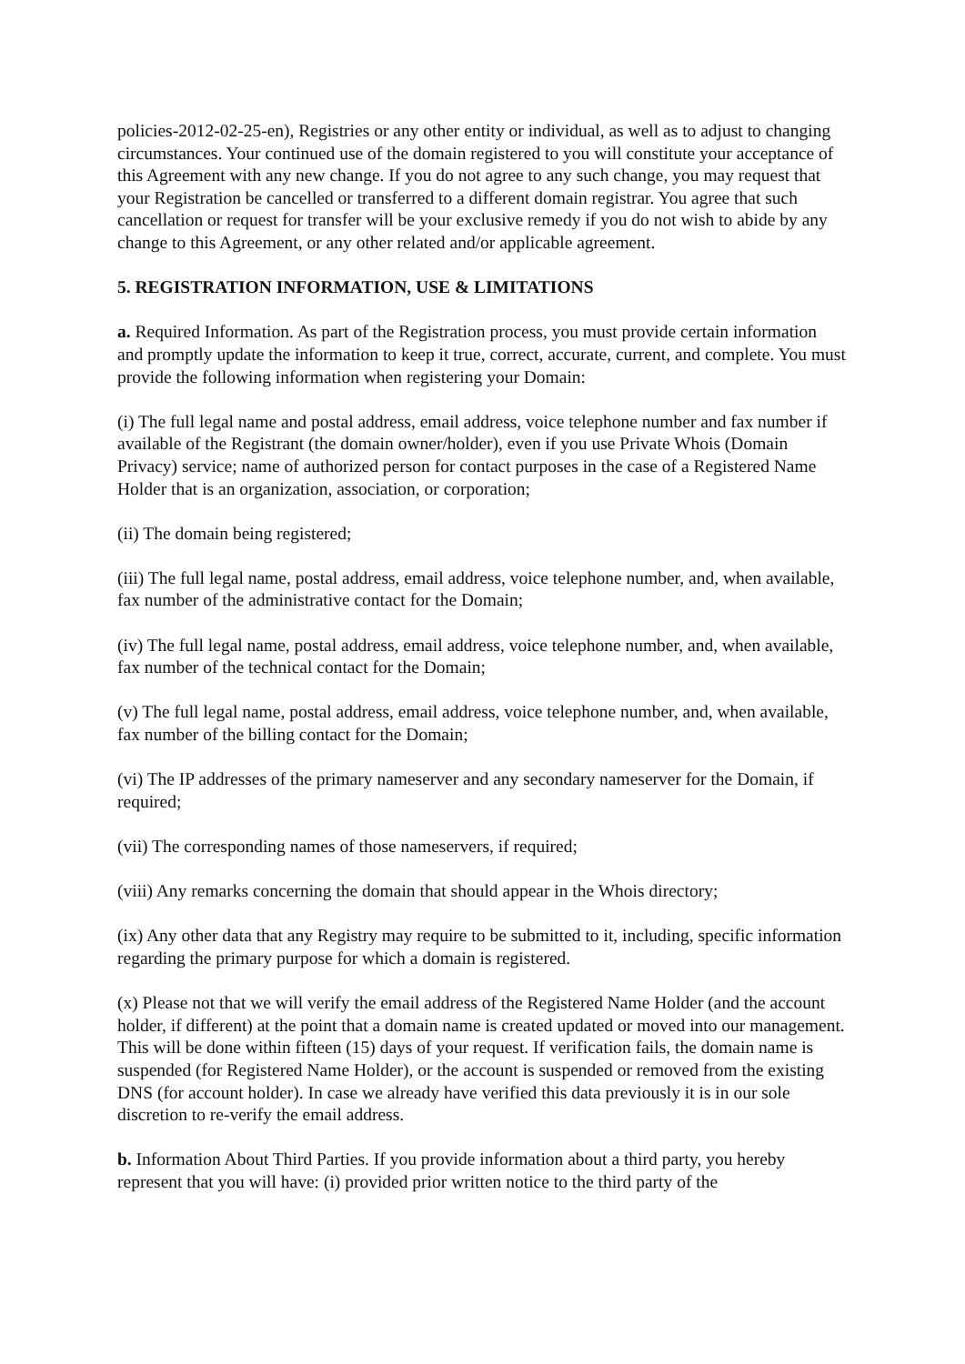policies-2012-02-25-en), Registries or any other entity or individual, as well as to adjust to changing circumstances. Your continued use of the domain registered to you will constitute your acceptance of this Agreement with any new change. If you do not agree to any such change, you may request that your Registration be cancelled or transferred to a different domain registrar. You agree that such cancellation or request for transfer will be your exclusive remedy if you do not wish to abide by any change to this Agreement, or any other related and/or applicable agreement.
5. REGISTRATION INFORMATION, USE & LIMITATIONS
a. Required Information. As part of the Registration process, you must provide certain information and promptly update the information to keep it true, correct, accurate, current, and complete. You must provide the following information when registering your Domain:
(i) The full legal name and postal address, email address, voice telephone number and fax number if available of the Registrant (the domain owner/holder), even if you use Private Whois (Domain Privacy) service; name of authorized person for contact purposes in the case of a Registered Name Holder that is an organization, association, or corporation;
(ii) The domain being registered;
(iii) The full legal name, postal address, email address, voice telephone number, and, when available, fax number of the administrative contact for the Domain;
(iv) The full legal name, postal address, email address, voice telephone number, and, when available, fax number of the technical contact for the Domain;
(v) The full legal name, postal address, email address, voice telephone number, and, when available, fax number of the billing contact for the Domain;
(vi) The IP addresses of the primary nameserver and any secondary nameserver for the Domain, if required;
(vii) The corresponding names of those nameservers, if required;
(viii) Any remarks concerning the domain that should appear in the Whois directory;
(ix) Any other data that any Registry may require to be submitted to it, including, specific information regarding the primary purpose for which a domain is registered.
(x) Please not that we will verify the email address of the Registered Name Holder (and the account holder, if different) at the point that a domain name is created updated or moved into our management. This will be done within fifteen (15) days of your request. If verification fails, the domain name is suspended (for Registered Name Holder), or the account is suspended or removed from the existing DNS (for account holder). In case we already have verified this data previously it is in our sole discretion to re-verify the email address.
b. Information About Third Parties. If you provide information about a third party, you hereby represent that you will have: (i) provided prior written notice to the third party of the